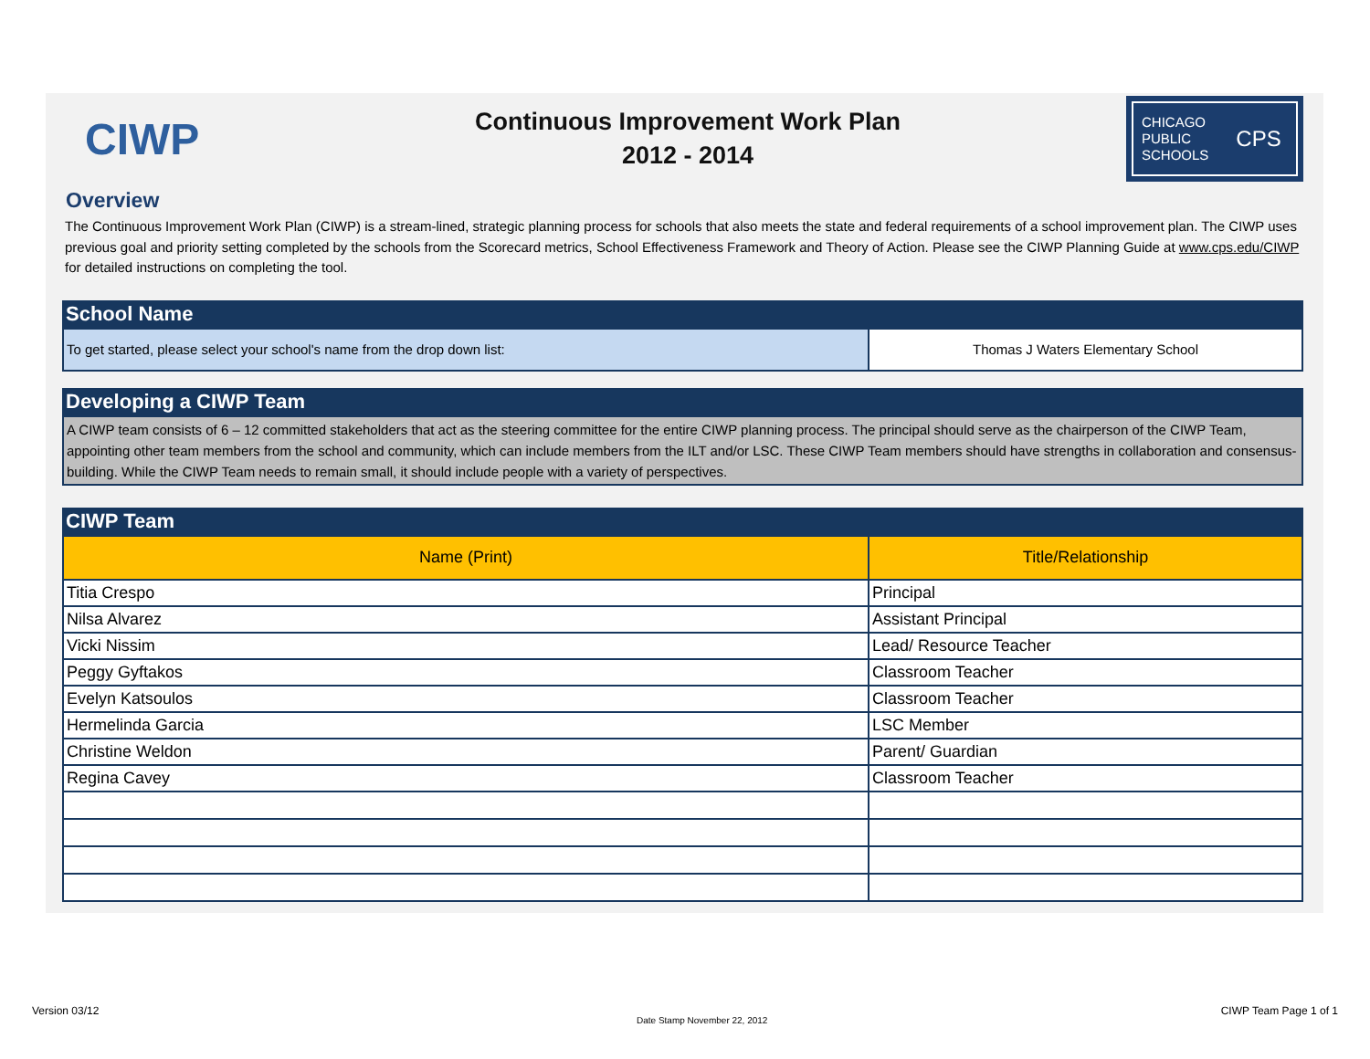CIWP
Continuous Improvement Work Plan
2012 - 2014
CHICAGO
PUBLIC
SCHOOLS
CPS
Overview
The Continuous Improvement Work Plan (CIWP) is a stream-lined, strategic planning process for schools that also meets the state and federal requirements of a school improvement plan. The CIWP uses previous goal and priority setting completed by the schools from the Scorecard metrics, School Effectiveness Framework and Theory of Action. Please see the CIWP Planning Guide at www.cps.edu/CIWP for detailed instructions on completing the tool.
School Name
| To get started, please select your school's name from the drop down list: | Thomas J Waters Elementary School |
Developing a CIWP Team
A CIWP team consists of 6 – 12 committed stakeholders that act as the steering committee for the entire CIWP planning process. The principal should serve as the chairperson of the CIWP Team, appointing other team members from the school and community, which can include members from the ILT and/or LSC. These CIWP Team members should have strengths in collaboration and consensus-building. While the CIWP Team needs to remain small, it should include people with a variety of perspectives.
CIWP Team
| Name (Print) | Title/Relationship |
| --- | --- |
| Titia Crespo | Principal |
| Nilsa Alvarez | Assistant Principal |
| Vicki Nissim | Lead/ Resource Teacher |
| Peggy Gyftakos | Classroom Teacher |
| Evelyn Katsoulos | Classroom Teacher |
| Hermelinda Garcia | LSC Member |
| Christine Weldon | Parent/ Guardian |
| Regina Cavey | Classroom Teacher |
Version 03/12
Date Stamp November 22, 2012
CIWP Team Page 1 of 1